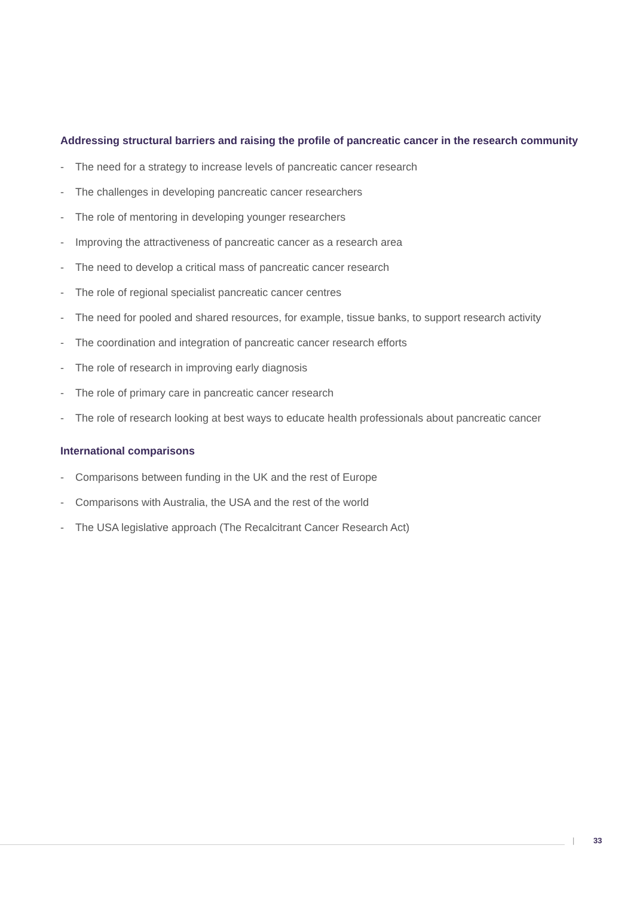Addressing structural barriers and raising the profile of pancreatic cancer in the research community
- The need for a strategy to increase levels of pancreatic cancer research
- The challenges in developing pancreatic cancer researchers
- The role of mentoring in developing younger researchers
- Improving the attractiveness of pancreatic cancer as a research area
- The need to develop a critical mass of pancreatic cancer research
- The role of regional specialist pancreatic cancer centres
- The need for pooled and shared resources, for example, tissue banks, to support research activity
- The coordination and integration of pancreatic cancer research efforts
- The role of research in improving early diagnosis
- The role of primary care in pancreatic cancer research
- The role of research looking at best ways to educate health professionals about pancreatic cancer
International comparisons
- Comparisons between funding in the UK and the rest of Europe
- Comparisons with Australia, the USA and the rest of the world
- The USA legislative approach (The Recalcitrant Cancer Research Act)
| 33